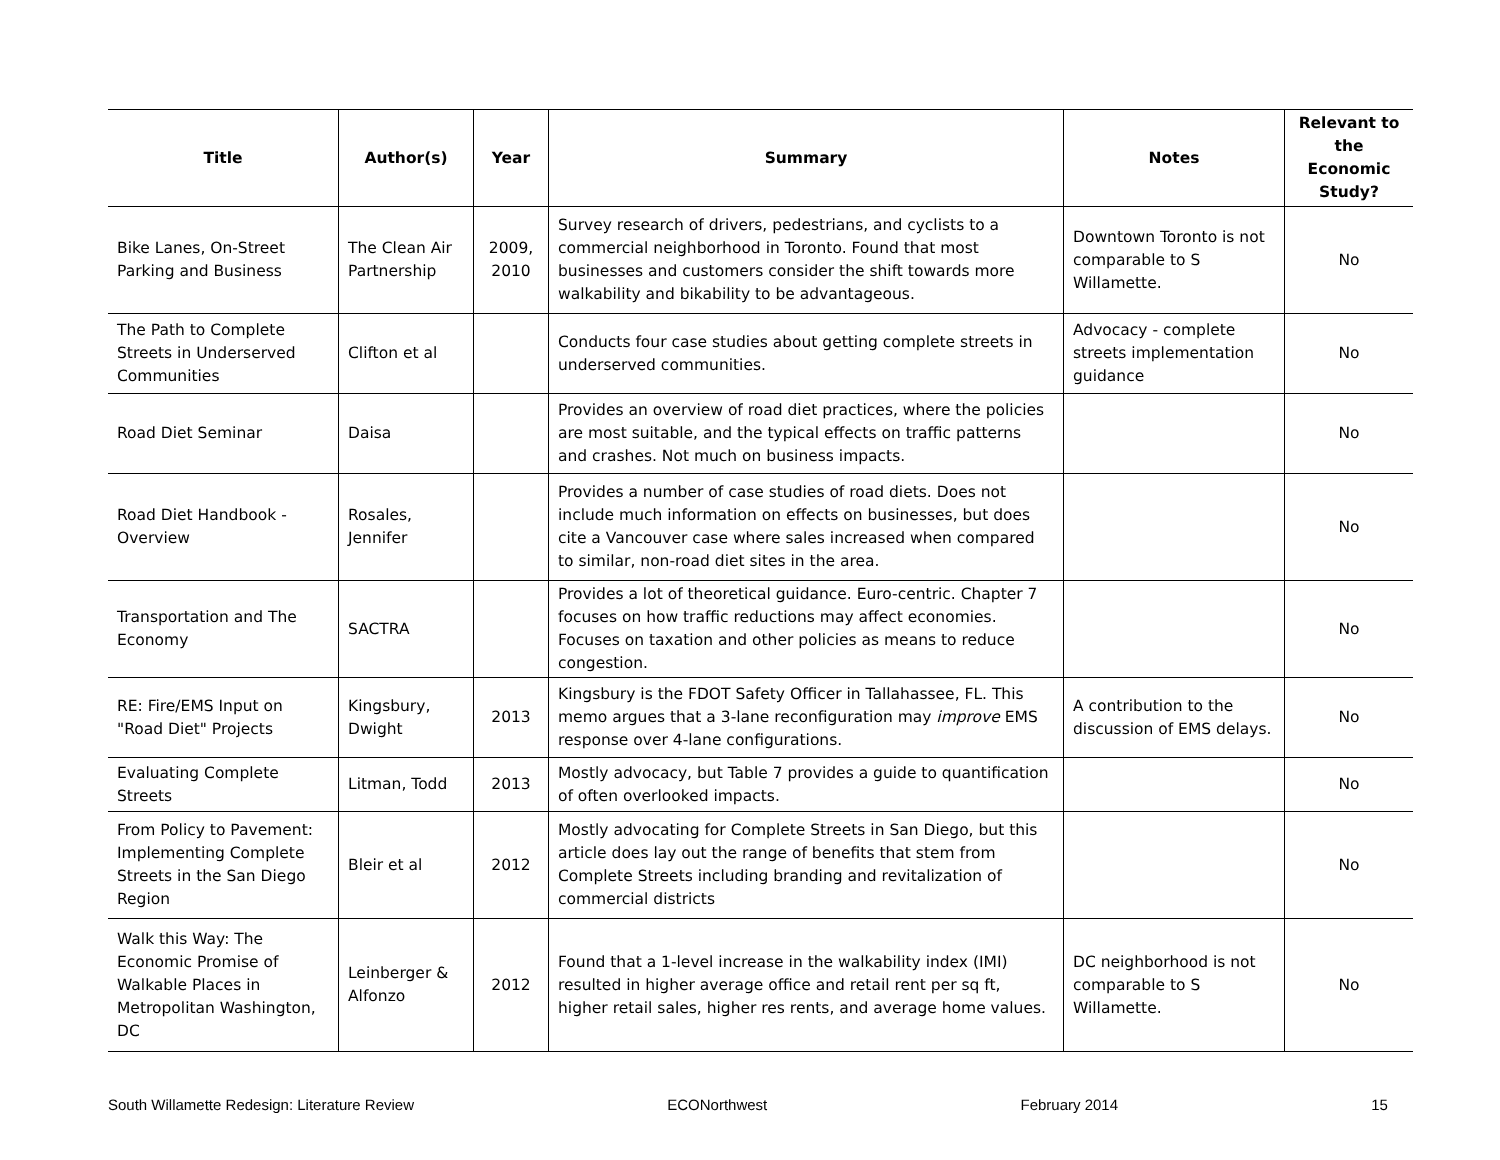| Title | Author(s) | Year | Summary | Notes | Relevant to the Economic Study? |
| --- | --- | --- | --- | --- | --- |
| Bike Lanes, On-Street Parking and Business | The Clean Air Partnership | 2009, 2010 | Survey research of drivers, pedestrians, and cyclists to a commercial neighborhood in Toronto. Found that most businesses and customers consider the shift towards more walkability and bikability to be advantageous. | Downtown Toronto is not comparable to S Willamette. | No |
| The Path to Complete Streets in Underserved Communities | Clifton et al | | Conducts four case studies about getting complete streets in underserved communities. | Advocacy - complete streets implementation guidance | No |
| Road Diet Seminar | Daisa | | Provides an overview of road diet practices, where the policies are most suitable, and the typical effects on traffic patterns and crashes. Not much on business impacts. | | No |
| Road Diet Handbook - Overview | Rosales, Jennifer | | Provides a number of case studies of road diets. Does not include much information on effects on businesses, but does cite a Vancouver case where sales increased when compared to similar, non-road diet sites in the area. | | No |
| Transportation and The Economy | SACTRA | | Provides a lot of theoretical guidance. Euro-centric. Chapter 7 focuses on how traffic reductions may affect economies. Focuses on taxation and other policies as means to reduce congestion. | | No |
| RE: Fire/EMS Input on "Road Diet" Projects | Kingsbury, Dwight | 2013 | Kingsbury is the FDOT Safety Officer in Tallahassee, FL. This memo argues that a 3-lane reconfiguration may improve EMS response over 4-lane configurations. | A contribution to the discussion of EMS delays. | No |
| Evaluating Complete Streets | Litman, Todd | 2013 | Mostly advocacy, but Table 7 provides a guide to quantification of often overlooked impacts. | | No |
| From Policy to Pavement: Implementing Complete Streets in the San Diego Region | Bleir et al | 2012 | Mostly advocating for Complete Streets in San Diego, but this article does lay out the range of benefits that stem from Complete Streets including branding and revitalization of commercial districts | | No |
| Walk this Way: The Economic Promise of Walkable Places in Metropolitan Washington, DC | Leinberger & Alfonzo | 2012 | Found that a 1-level increase in the walkability index (IMI) resulted in higher average office and retail rent per sq ft, higher retail sales, higher res rents, and average home values. | DC neighborhood is not comparable to S Willamette. | No |
South Willamette Redesign: Literature Review ECONorthwest February 2014 15